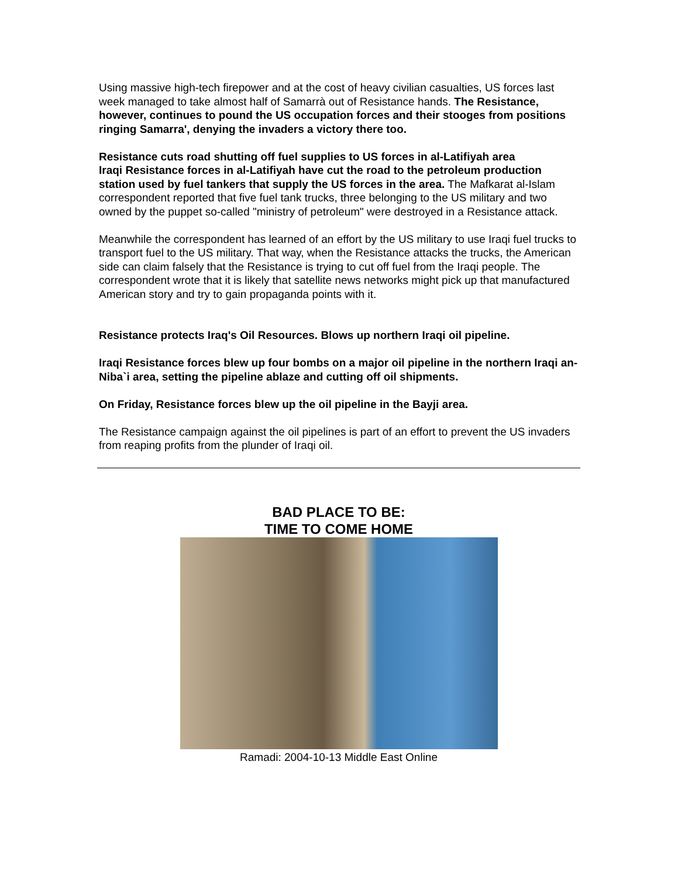Using massive high-tech firepower and at the cost of heavy civilian casualties, US forces last week managed to take almost half of Samarrà out of Resistance hands. The Resistance, however, continues to pound the US occupation forces and their stooges from positions ringing Samarra', denying the invaders a victory there too.
Resistance cuts road shutting off fuel supplies to US forces in al-Latifiyah area
Iraqi Resistance forces in al-Latifiyah have cut the road to the petroleum production station used by fuel tankers that supply the US forces in the area. The Mafkarat al-Islam correspondent reported that five fuel tank trucks, three belonging to the US military and two owned by the puppet so-called "ministry of petroleum" were destroyed in a Resistance attack.
Meanwhile the correspondent has learned of an effort by the US military to use Iraqi fuel trucks to transport fuel to the US military. That way, when the Resistance attacks the trucks, the American side can claim falsely that the Resistance is trying to cut off fuel from the Iraqi people. The correspondent wrote that it is likely that satellite news networks might pick up that manufactured American story and try to gain propaganda points with it.
Resistance protects Iraq's Oil Resources. Blows up northern Iraqi oil pipeline.
Iraqi Resistance forces blew up four bombs on a major oil pipeline in the northern Iraqi an-Niba`i area, setting the pipeline ablaze and cutting off oil shipments.
On Friday, Resistance forces blew up the oil pipeline in the Bayji area.
The Resistance campaign against the oil pipelines is part of an effort to prevent the US invaders from reaping profits from the plunder of Iraqi oil.
BAD PLACE TO BE:
TIME TO COME HOME
Ramadi: 2004-10-13 Middle East Online